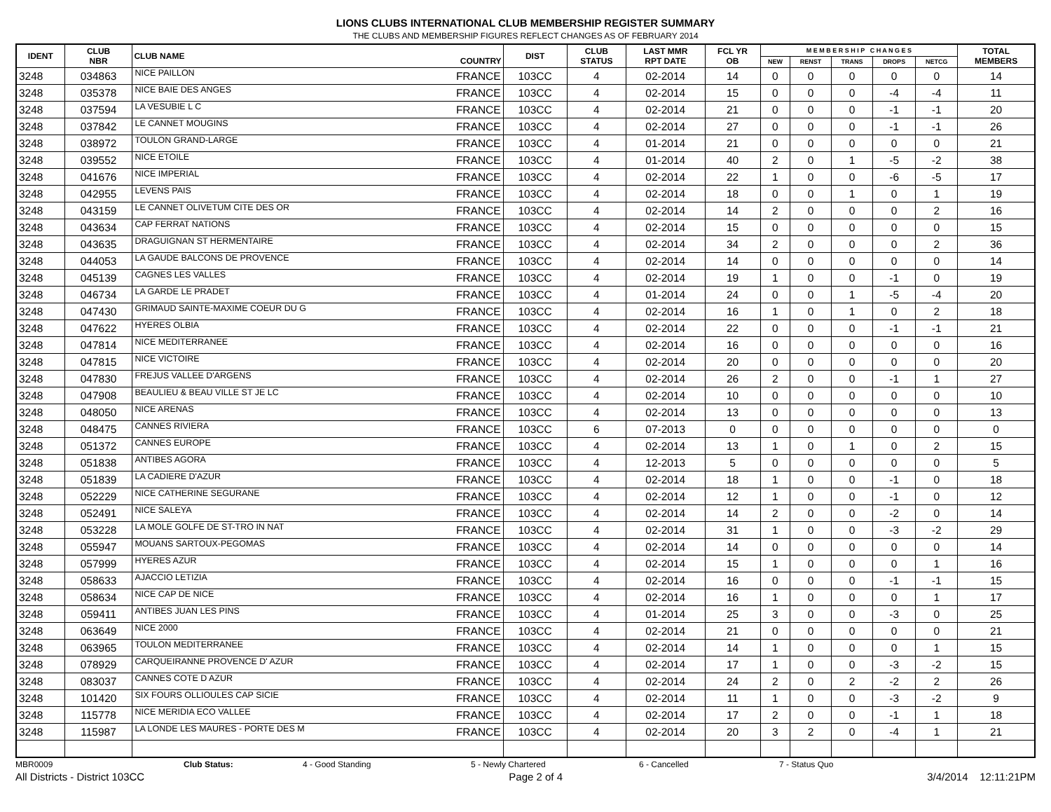LIONS CLUBS INTERNATIONAL CLUB MEMBERSHIP REGISTER SUMMARY
THE CLUBS AND MEMBERSHIP FIGURES REFLECT CHANGES AS OF FEBRUARY 2014
| IDENT | CLUB NBR | CLUB NAME | COUNTRY | DIST | CLUB STATUS | LAST MMR RPT DATE | FCL YR OB | M E M B E R S H I P C H A N G E S | | | | | TOTAL MEMBERS |
| --- | --- | --- | --- | --- | --- | --- | --- | --- | --- | --- | --- | --- | --- |
| | | | | | | | | NEW | RENST | TRANS | DROPS | NETCG | |
| 3248 | 034863 | NICE PAILLON | FRANCE | 103CC | 4 | 02-2014 | 14 | 0 | 0 | 0 | 0 | 0 | 14 |
| 3248 | 035378 | NICE BAIE DES ANGES | FRANCE | 103CC | 4 | 02-2014 | 15 | 0 | 0 | 0 | -4 | -4 | 11 |
| 3248 | 037594 | LA VESUBIE L C | FRANCE | 103CC | 4 | 02-2014 | 21 | 0 | 0 | 0 | -1 | -1 | 20 |
| 3248 | 037842 | LE CANNET MOUGINS | FRANCE | 103CC | 4 | 02-2014 | 27 | 0 | 0 | 0 | -1 | -1 | 26 |
| 3248 | 038972 | TOULON GRAND-LARGE | FRANCE | 103CC | 4 | 01-2014 | 21 | 0 | 0 | 0 | 0 | 0 | 21 |
| 3248 | 039552 | NICE ETOILE | FRANCE | 103CC | 4 | 01-2014 | 40 | 2 | 0 | 1 | -5 | -2 | 38 |
| 3248 | 041676 | NICE IMPERIAL | FRANCE | 103CC | 4 | 02-2014 | 22 | 1 | 0 | 0 | -6 | -5 | 17 |
| 3248 | 042955 | LEVENS PAIS | FRANCE | 103CC | 4 | 02-2014 | 18 | 0 | 0 | 1 | 0 | 1 | 19 |
| 3248 | 043159 | LE CANNET OLIVETUM CITE DES OR | FRANCE | 103CC | 4 | 02-2014 | 14 | 2 | 0 | 0 | 0 | 2 | 16 |
| 3248 | 043634 | CAP FERRAT NATIONS | FRANCE | 103CC | 4 | 02-2014 | 15 | 0 | 0 | 0 | 0 | 0 | 15 |
| 3248 | 043635 | DRAGUIGNAN ST HERMENTAIRE | FRANCE | 103CC | 4 | 02-2014 | 34 | 2 | 0 | 0 | 0 | 2 | 36 |
| 3248 | 044053 | LA GAUDE BALCONS DE PROVENCE | FRANCE | 103CC | 4 | 02-2014 | 14 | 0 | 0 | 0 | 0 | 0 | 14 |
| 3248 | 045139 | CAGNES LES VALLES | FRANCE | 103CC | 4 | 02-2014 | 19 | 1 | 0 | 0 | -1 | 0 | 19 |
| 3248 | 046734 | LA GARDE LE PRADET | FRANCE | 103CC | 4 | 01-2014 | 24 | 0 | 0 | 1 | -5 | -4 | 20 |
| 3248 | 047430 | GRIMAUD SAINTE-MAXIME COEUR DU G | FRANCE | 103CC | 4 | 02-2014 | 16 | 1 | 0 | 1 | 0 | 2 | 18 |
| 3248 | 047622 | HYERES OLBIA | FRANCE | 103CC | 4 | 02-2014 | 22 | 0 | 0 | 0 | -1 | -1 | 21 |
| 3248 | 047814 | NICE MEDITERRANEE | FRANCE | 103CC | 4 | 02-2014 | 16 | 0 | 0 | 0 | 0 | 0 | 16 |
| 3248 | 047815 | NICE VICTOIRE | FRANCE | 103CC | 4 | 02-2014 | 20 | 0 | 0 | 0 | 0 | 0 | 20 |
| 3248 | 047830 | FREJUS VALLEE D'ARGENS | FRANCE | 103CC | 4 | 02-2014 | 26 | 2 | 0 | 0 | -1 | 1 | 27 |
| 3248 | 047908 | BEAULIEU & BEAU VILLE ST JE LC | FRANCE | 103CC | 4 | 02-2014 | 10 | 0 | 0 | 0 | 0 | 0 | 10 |
| 3248 | 048050 | NICE ARENAS | FRANCE | 103CC | 4 | 02-2014 | 13 | 0 | 0 | 0 | 0 | 0 | 13 |
| 3248 | 048475 | CANNES RIVIERA | FRANCE | 103CC | 6 | 07-2013 | 0 | 0 | 0 | 0 | 0 | 0 | 0 |
| 3248 | 051372 | CANNES EUROPE | FRANCE | 103CC | 4 | 02-2014 | 13 | 1 | 0 | 1 | 0 | 2 | 15 |
| 3248 | 051838 | ANTIBES AGORA | FRANCE | 103CC | 4 | 12-2013 | 5 | 0 | 0 | 0 | 0 | 0 | 5 |
| 3248 | 051839 | LA CADIERE D'AZUR | FRANCE | 103CC | 4 | 02-2014 | 18 | 1 | 0 | 0 | -1 | 0 | 18 |
| 3248 | 052229 | NICE CATHERINE SEGURANE | FRANCE | 103CC | 4 | 02-2014 | 12 | 1 | 0 | 0 | -1 | 0 | 12 |
| 3248 | 052491 | NICE SALEYA | FRANCE | 103CC | 4 | 02-2014 | 14 | 2 | 0 | 0 | -2 | 0 | 14 |
| 3248 | 053228 | LA MOLE GOLFE DE ST-TRO IN NAT | FRANCE | 103CC | 4 | 02-2014 | 31 | 1 | 0 | 0 | -3 | -2 | 29 |
| 3248 | 055947 | MOUANS SARTOUX-PEGOMAS | FRANCE | 103CC | 4 | 02-2014 | 14 | 0 | 0 | 0 | 0 | 0 | 14 |
| 3248 | 057999 | HYERES AZUR | FRANCE | 103CC | 4 | 02-2014 | 15 | 1 | 0 | 0 | 0 | 1 | 16 |
| 3248 | 058633 | AJACCIO LETIZIA | FRANCE | 103CC | 4 | 02-2014 | 16 | 0 | 0 | 0 | -1 | -1 | 15 |
| 3248 | 058634 | NICE CAP DE NICE | FRANCE | 103CC | 4 | 02-2014 | 16 | 1 | 0 | 0 | 0 | 1 | 17 |
| 3248 | 059411 | ANTIBES JUAN LES PINS | FRANCE | 103CC | 4 | 01-2014 | 25 | 3 | 0 | 0 | -3 | 0 | 25 |
| 3248 | 063649 | NICE 2000 | FRANCE | 103CC | 4 | 02-2014 | 21 | 0 | 0 | 0 | 0 | 0 | 21 |
| 3248 | 063965 | TOULON MEDITERRANEE | FRANCE | 103CC | 4 | 02-2014 | 14 | 1 | 0 | 0 | 0 | 1 | 15 |
| 3248 | 078929 | CARQUEIRANNE PROVENCE D' AZUR | FRANCE | 103CC | 4 | 02-2014 | 17 | 1 | 0 | 0 | -3 | -2 | 15 |
| 3248 | 083037 | CANNES COTE D AZUR | FRANCE | 103CC | 4 | 02-2014 | 24 | 2 | 0 | 2 | -2 | 2 | 26 |
| 3248 | 101420 | SIX FOURS OLLIOULES CAP SICIE | FRANCE | 103CC | 4 | 02-2014 | 11 | 1 | 0 | 0 | -3 | -2 | 9 |
| 3248 | 115778 | NICE MERIDIA ECO VALLEE | FRANCE | 103CC | 4 | 02-2014 | 17 | 2 | 0 | 0 | -1 | 1 | 18 |
| 3248 | 115987 | LA LONDE LES MAURES - PORTE DES M | FRANCE | 103CC | 4 | 02-2014 | 20 | 3 | 2 | 0 | -4 | 1 | 21 |
MBR0009 Club Status: 4 - Good Standing 5 - Newly Chartered 6 - Cancelled 7 - Status Quo
All Districts - District 103CC Page 2 of 4 3/4/2014 12:11:21PM